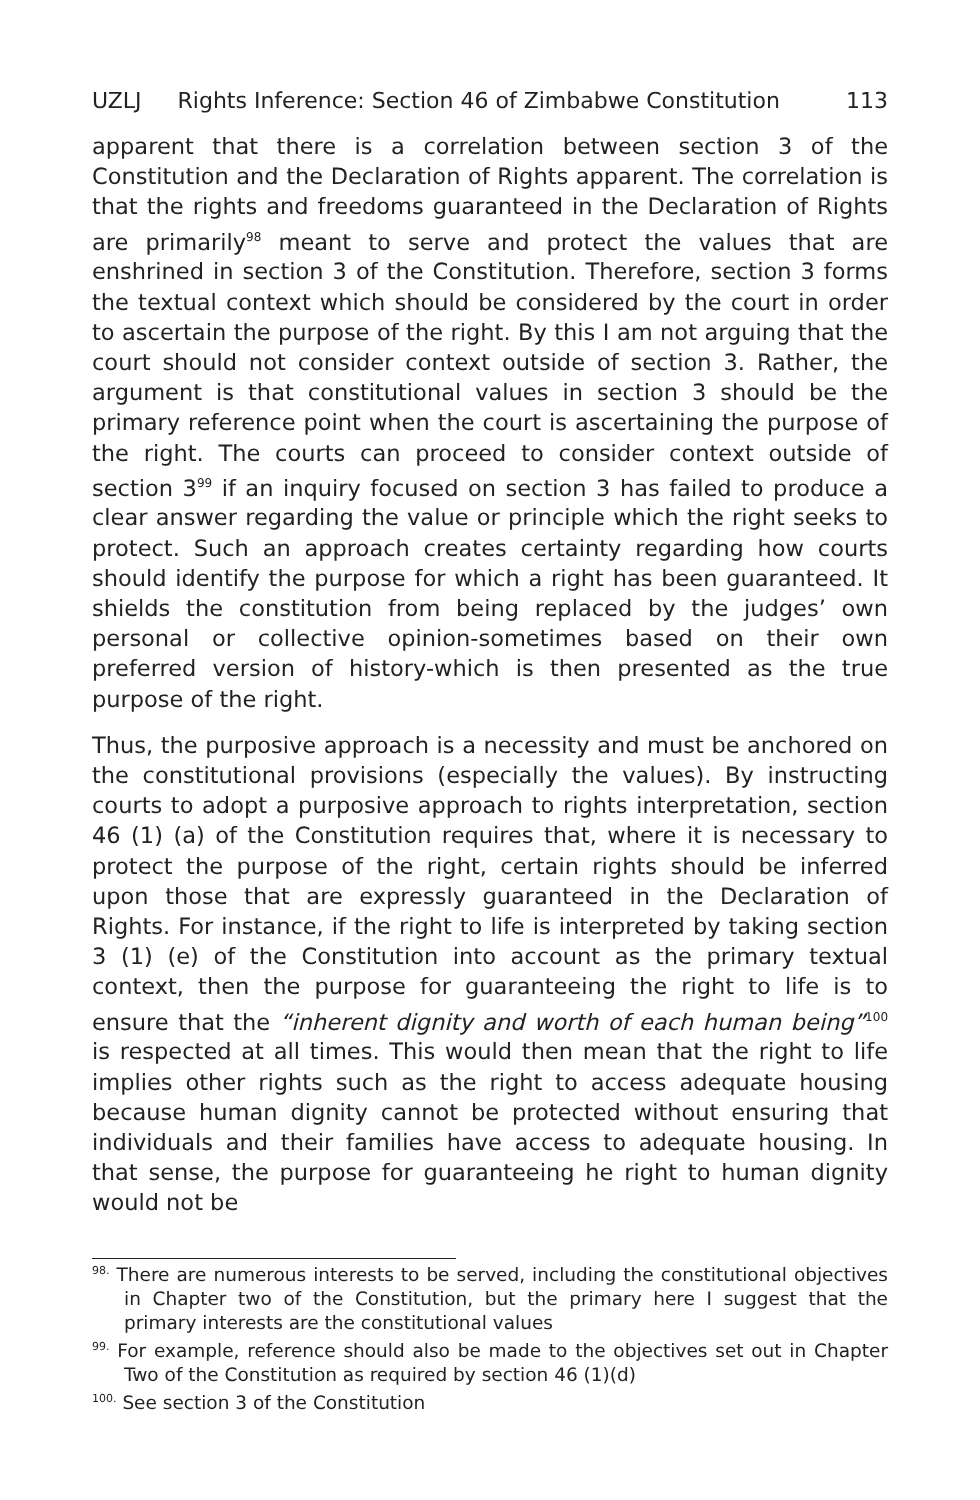UZLJ Rights Inference: Section 46 of Zimbabwe Constitution 113
apparent that there is a correlation between section 3 of the Constitution and the Declaration of Rights apparent. The correlation is that the rights and freedoms guaranteed in the Declaration of Rights are primarily<sup>98</sup> meant to serve and protect the values that are enshrined in section 3 of the Constitution. Therefore, section 3 forms the textual context which should be considered by the court in order to ascertain the purpose of the right. By this I am not arguing that the court should not consider context outside of section 3. Rather, the argument is that constitutional values in section 3 should be the primary reference point when the court is ascertaining the purpose of the right. The courts can proceed to consider context outside of section 3<sup>99</sup> if an inquiry focused on section 3 has failed to produce a clear answer regarding the value or principle which the right seeks to protect. Such an approach creates certainty regarding how courts should identify the purpose for which a right has been guaranteed. It shields the constitution from being replaced by the judges’ own personal or collective opinion-sometimes based on their own preferred version of history-which is then presented as the true purpose of the right.
Thus, the purposive approach is a necessity and must be anchored on the constitutional provisions (especially the values). By instructing courts to adopt a purposive approach to rights interpretation, section 46 (1) (a) of the Constitution requires that, where it is necessary to protect the purpose of the right, certain rights should be inferred upon those that are expressly guaranteed in the Declaration of Rights. For instance, if the right to life is interpreted by taking section 3 (1) (e) of the Constitution into account as the primary textual context, then the purpose for guaranteeing the right to life is to ensure that the “inherent dignity and worth of each human being”<sup>100</sup> is respected at all times. This would then mean that the right to life implies other rights such as the right to access adequate housing because human dignity cannot be protected without ensuring that individuals and their families have access to adequate housing. In that sense, the purpose for guaranteeing he right to human dignity would not be
<sup>98.</sup> There are numerous interests to be served, including the constitutional objectives in Chapter two of the Constitution, but the primary here I suggest that the primary interests are the constitutional values
<sup>99.</sup> For example, reference should also be made to the objectives set out in Chapter Two of the Constitution as required by section 46 (1)(d)
<sup>100.</sup> See section 3 of the Constitution